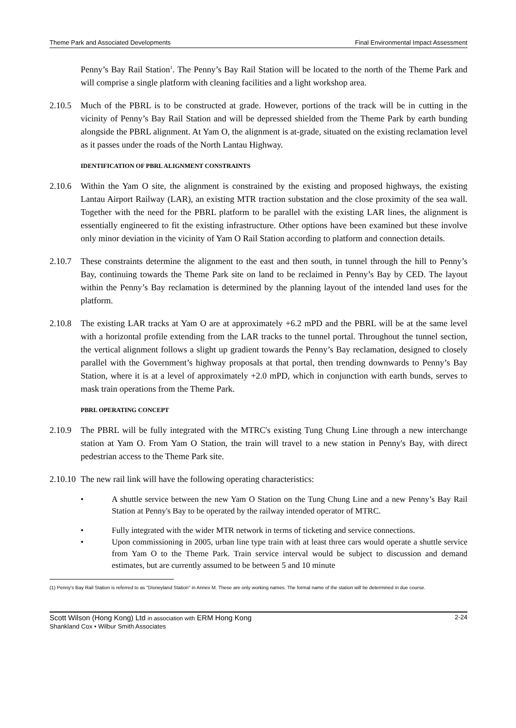Theme Park and Associated Developments Final Environmental Impact Assessment
Penny’s Bay Rail Station<sup>1</sup>. The Penny’s Bay Rail Station will be located to the north of the Theme Park and will comprise a single platform with cleaning facilities and a light workshop area.
2.10.5
Much of the PBRL is to be constructed at grade. However, portions of the track will be in cutting in the vicinity of Penny’s Bay Rail Station and will be depressed shielded from the Theme Park by earth bunding alongside the PBRL alignment. At Yam O, the alignment is at-grade, situated on the existing reclamation level as it passes under the roads of the North Lantau Highway.
IDENTIFICATION OF PBRL ALIGNMENT CONSTRAINTS
2.10.6
Within the Yam O site, the alignment is constrained by the existing and proposed highways, the existing Lantau Airport Railway (LAR), an existing MTR traction substation and the close proximity of the sea wall. Together with the need for the PBRL platform to be parallel with the existing LAR lines, the alignment is essentially engineered to fit the existing infrastructure. Other options have been examined but these involve only minor deviation in the vicinity of Yam O Rail Station according to platform and connection details.
2.10.7
These constraints determine the alignment to the east and then south, in tunnel through the hill to Penny’s Bay, continuing towards the Theme Park site on land to be reclaimed in Penny’s Bay by CED. The layout within the Penny’s Bay reclamation is determined by the planning layout of the intended land uses for the platform.
2.10.8
The existing LAR tracks at Yam O are at approximately +6.2 mPD and the PBRL will be at the same level with a horizontal profile extending from the LAR tracks to the tunnel portal. Throughout the tunnel section, the vertical alignment follows a slight up gradient towards the Penny’s Bay reclamation, designed to closely parallel with the Government’s highway proposals at that portal, then trending downwards to Penny’s Bay Station, where it is at a level of approximately +2.0 mPD, which in conjunction with earth bunds, serves to mask train operations from the Theme Park.
PBRL OPERATING CONCEPT
2.10.9
The PBRL will be fully integrated with the MTRC's existing Tung Chung Line through a new interchange station at Yam O. From Yam O Station, the train will travel to a new station in Penny's Bay, with direct pedestrian access to the Theme Park site.
2.10.10
The new rail link will have the following operating characteristics:
• A shuttle service between the new Yam O Station on the Tung Chung Line and a new Penny’s Bay Rail Station at Penny's Bay to be operated by the railway intended operator of MTRC.
• Fully integrated with the wider MTR network in terms of ticketing and service connections.
• Upon commissioning in 2005, urban line type train with at least three cars would operate a shuttle service from Yam O to the Theme Park. Train service interval would be subject to discussion and demand estimates, but are currently assumed to be between 5 and 10 minute
(1) Penny's Bay Rail Station is referred to as "Disneyland Station" in Annex M. These are only working names. The formal name of the station will be determined in due course.
Scott Wilson (Hong Kong) Ltd in association with ERM Hong Kong
Shankland Cox • Wilbur Smith Associates
2-24